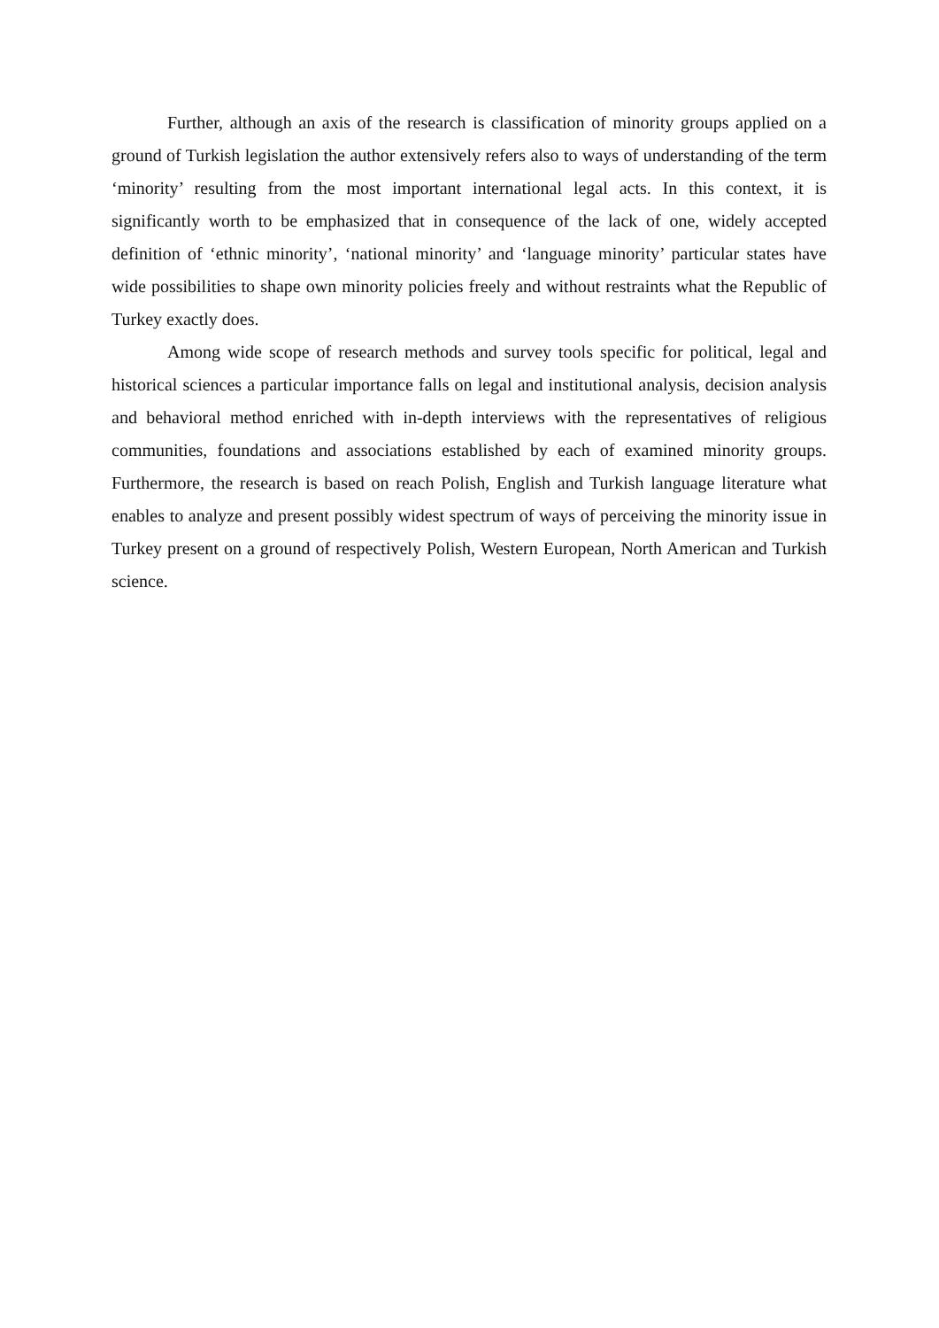Further, although an axis of the research is classification of minority groups applied on a ground of Turkish legislation the author extensively refers also to ways of understanding of the term ‘minority’ resulting from the most important international legal acts. In this context, it is significantly worth to be emphasized that in consequence of the lack of one, widely accepted definition of ‘ethnic minority’, ‘national minority’ and ‘language minority’ particular states have wide possibilities to shape own minority policies freely and without restraints what the Republic of Turkey exactly does.
Among wide scope of research methods and survey tools specific for political, legal and historical sciences a particular importance falls on legal and institutional analysis, decision analysis and behavioral method enriched with in-depth interviews with the representatives of religious communities, foundations and associations established by each of examined minority groups. Furthermore, the research is based on reach Polish, English and Turkish language literature what enables to analyze and present possibly widest spectrum of ways of perceiving the minority issue in Turkey present on a ground of respectively Polish, Western European, North American and Turkish science.